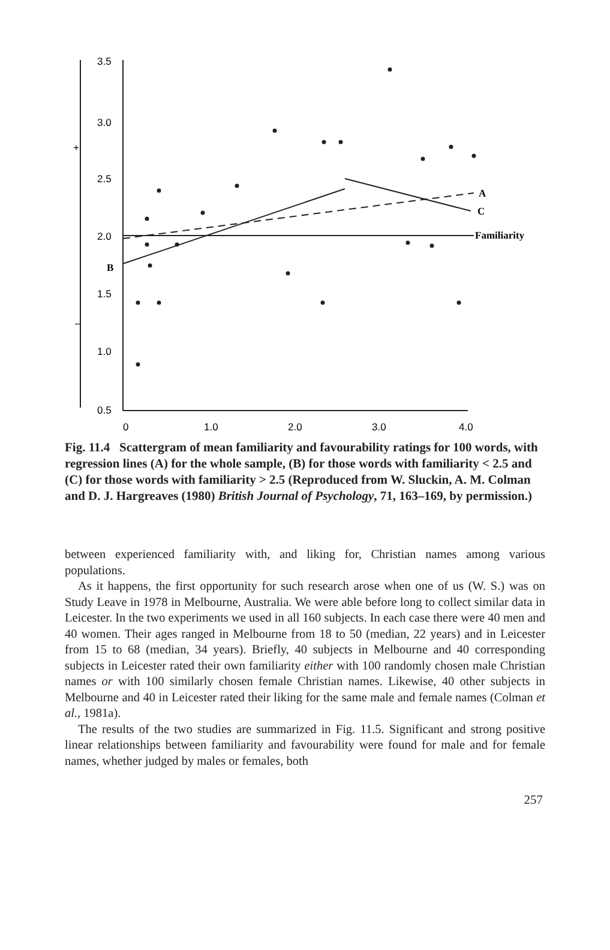+
–
3.5
3.0
2.5
2.0
B
1.5
1.0
0.5
0
1.0
2.0
3.0
4.0
A
C
Familiarity
Fig. 11.4 Scattergram of mean familiarity and favourability ratings for 100 words, with regression lines (A) for the whole sample, (B) for those words with familiarity < 2.5 and (C) for those words with familiarity > 2.5 (Reproduced from W. Sluckin, A. M. Colman and D. J. Hargreaves (1980) British Journal of Psychology, 71, 163–169, by permission.)
between experienced familiarity with, and liking for, Christian names among various populations.
As it happens, the first opportunity for such research arose when one of us (W. S.) was on Study Leave in 1978 in Melbourne, Australia. We were able before long to collect similar data in Leicester. In the two experiments we used in all 160 subjects. In each case there were 40 men and 40 women. Their ages ranged in Melbourne from 18 to 50 (median, 22 years) and in Leicester from 15 to 68 (median, 34 years). Briefly, 40 subjects in Melbourne and 40 corresponding subjects in Leicester rated their own familiarity either with 100 randomly chosen male Christian names or with 100 similarly chosen female Christian names. Likewise, 40 other subjects in Melbourne and 40 in Leicester rated their liking for the same male and female names (Colman et al., 1981a).
The results of the two studies are summarized in Fig. 11.5. Significant and strong positive linear relationships between familiarity and favourability were found for male and for female names, whether judged by males or females, both
257